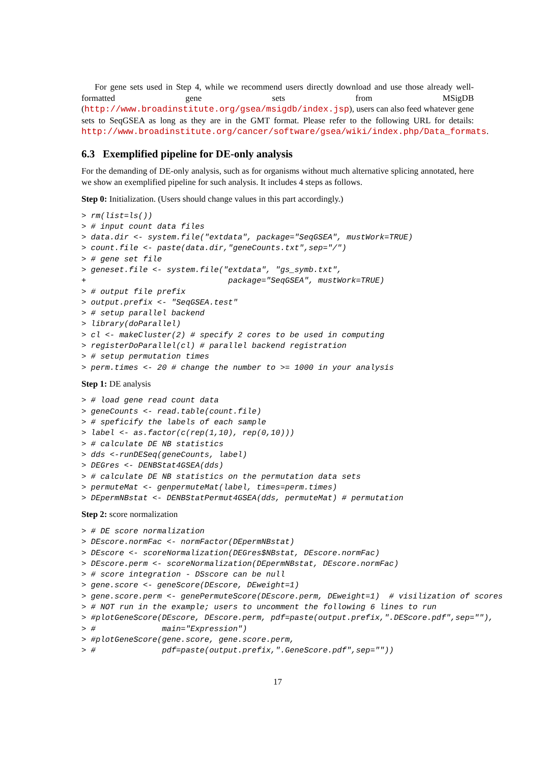For gene sets used in Step 4, while we recommend users directly download and use those already well-formatted gene sets from MSigDB (http://www.broadinstitute.org/gsea/msigdb/index.jsp), users can also feed whatever gene sets to SeqGSEA as long as they are in the GMT format. Please refer to the following URL for details: http://www.broadinstitute.org/cancer/software/gsea/wiki/index.php/Data_formats.
6.3 Exemplified pipeline for DE-only analysis
For the demanding of DE-only analysis, such as for organisms without much alternative splicing annotated, here we show an exemplified pipeline for such analysis. It includes 4 steps as follows.
Step 0: Initialization. (Users should change values in this part accordingly.)
> rm(list=ls())
> # input count data files
> data.dir <- system.file("extdata", package="SeqGSEA", mustWork=TRUE)
> count.file <- paste(data.dir,"geneCounts.txt",sep="/")
> # gene set file
> geneset.file <- system.file("extdata", "gs_symb.txt",
+                              package="SeqGSEA", mustWork=TRUE)
> # output file prefix
> output.prefix <- "SeqGSEA.test"
> # setup parallel backend
> library(doParallel)
> cl <- makeCluster(2) # specify 2 cores to be used in computing
> registerDoParallel(cl) # parallel backend registration
> # setup permutation times
> perm.times <- 20 # change the number to >= 1000 in your analysis
Step 1: DE analysis
> # load gene read count data
> geneCounts <- read.table(count.file)
> # speficify the labels of each sample
> label <- as.factor(c(rep(1,10), rep(0,10)))
> # calculate DE NB statistics
> dds <-runDESeq(geneCounts, label)
> DEGres <- DENBStat4GSEA(dds)
> # calculate DE NB statistics on the permutation data sets
> permuteMat <- genpermuteMat(label, times=perm.times)
> DEpermNBstat <- DENBStatPermut4GSEA(dds, permuteMat) # permutation
Step 2: score normalization
> # DE score normalization
> DEscore.normFac <- normFactor(DEpermNBstat)
> DEscore <- scoreNormalization(DEGres$NBstat, DEscore.normFac)
> DEscore.perm <- scoreNormalization(DEpermNBstat, DEscore.normFac)
> # score integration - DSscore can be null
> gene.score <- geneScore(DEscore, DEweight=1)
> gene.score.perm <- genePermuteScore(DEscore.perm, DEweight=1)  # visilization of scores
> # NOT run in the example; users to uncomment the following 6 lines to run
> #plotGeneScore(DEscore, DEscore.perm, pdf=paste(output.prefix,".DEScore.pdf",sep=""),
> #              main="Expression")
> #plotGeneScore(gene.score, gene.score.perm,
> #              pdf=paste(output.prefix,".GeneScore.pdf",sep=""))
17